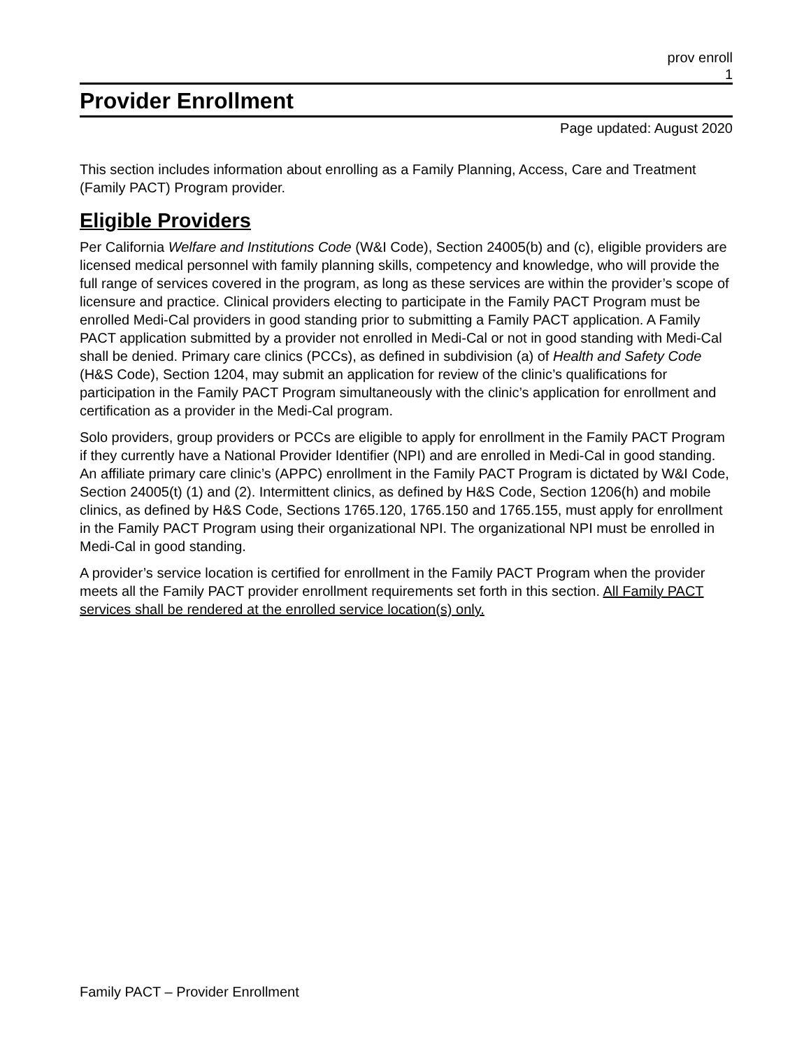prov enroll
1
Provider Enrollment
Page updated: August 2020
This section includes information about enrolling as a Family Planning, Access, Care and Treatment (Family PACT) Program provider.
Eligible Providers
Per California Welfare and Institutions Code (W&I Code), Section 24005(b) and (c), eligible providers are licensed medical personnel with family planning skills, competency and knowledge, who will provide the full range of services covered in the program, as long as these services are within the provider’s scope of licensure and practice. Clinical providers electing to participate in the Family PACT Program must be enrolled Medi-Cal providers in good standing prior to submitting a Family PACT application. A Family PACT application submitted by a provider not enrolled in Medi-Cal or not in good standing with Medi-Cal shall be denied. Primary care clinics (PCCs), as defined in subdivision (a) of Health and Safety Code (H&S Code), Section 1204, may submit an application for review of the clinic’s qualifications for participation in the Family PACT Program simultaneously with the clinic’s application for enrollment and certification as a provider in the Medi-Cal program.
Solo providers, group providers or PCCs are eligible to apply for enrollment in the Family PACT Program if they currently have a National Provider Identifier (NPI) and are enrolled in Medi-Cal in good standing. An affiliate primary care clinic’s (APPC) enrollment in the Family PACT Program is dictated by W&I Code, Section 24005(t) (1) and (2). Intermittent clinics, as defined by H&S Code, Section 1206(h) and mobile clinics, as defined by H&S Code, Sections 1765.120, 1765.150 and 1765.155, must apply for enrollment in the Family PACT Program using their organizational NPI. The organizational NPI must be enrolled in Medi-Cal in good standing.
A provider’s service location is certified for enrollment in the Family PACT Program when the provider meets all the Family PACT provider enrollment requirements set forth in this section. All Family PACT services shall be rendered at the enrolled service location(s) only.
Family PACT – Provider Enrollment